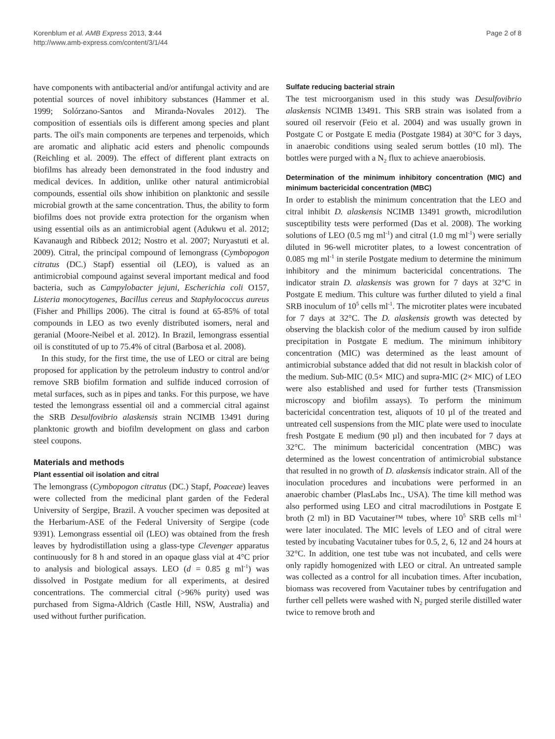Korenblum et al. AMB Express 2013, 3:44
http://www.amb-express.com/content/3/1/44
Page 2 of 8
have components with antibacterial and/or antifungal activity and are potential sources of novel inhibitory substances (Hammer et al. 1999; Solórzano-Santos and Miranda-Novales 2012). The composition of essentials oils is different among species and plant parts. The oil's main components are terpenes and terpenoids, which are aromatic and aliphatic acid esters and phenolic compounds (Reichling et al. 2009). The effect of different plant extracts on biofilms has already been demonstrated in the food industry and medical devices. In addition, unlike other natural antimicrobial compounds, essential oils show inhibition on planktonic and sessile microbial growth at the same concentration. Thus, the ability to form biofilms does not provide extra protection for the organism when using essential oils as an antimicrobial agent (Adukwu et al. 2012; Kavanaugh and Ribbeck 2012; Nostro et al. 2007; Nuryastuti et al. 2009). Citral, the principal compound of lemongrass (Cymbopogon citratus (DC.) Stapf) essential oil (LEO), is valued as an antimicrobial compound against several important medical and food bacteria, such as Campylobacter jejuni, Escherichia coli O157, Listeria monocytogenes, Bacillus cereus and Staphylococcus aureus (Fisher and Phillips 2006). The citral is found at 65-85% of total compounds in LEO as two evenly distributed isomers, neral and geranial (Moore-Neibel et al. 2012). In Brazil, lemongrass essential oil is constituted of up to 75.4% of citral (Barbosa et al. 2008).
In this study, for the first time, the use of LEO or citral are being proposed for application by the petroleum industry to control and/or remove SRB biofilm formation and sulfide induced corrosion of metal surfaces, such as in pipes and tanks. For this purpose, we have tested the lemongrass essential oil and a commercial citral against the SRB Desulfovibrio alaskensis strain NCIMB 13491 during planktonic growth and biofilm development on glass and carbon steel coupons.
Materials and methods
Plant essential oil isolation and citral
The lemongrass (Cymbopogon citratus (DC.) Stapf, Poaceae) leaves were collected from the medicinal plant garden of the Federal University of Sergipe, Brazil. A voucher specimen was deposited at the Herbarium-ASE of the Federal University of Sergipe (code 9391). Lemongrass essential oil (LEO) was obtained from the fresh leaves by hydrodistillation using a glass-type Clevenger apparatus continuously for 8 h and stored in an opaque glass vial at 4°C prior to analysis and biological assays. LEO (d = 0.85 g ml<sup>-1</sup>) was dissolved in Postgate medium for all experiments, at desired concentrations. The commercial citral (>96% purity) used was purchased from Sigma-Aldrich (Castle Hill, NSW, Australia) and used without further purification.
Sulfate reducing bacterial strain
The test microorganism used in this study was Desulfovibrio alaskensis NCIMB 13491. This SRB strain was isolated from a soured oil reservoir (Feio et al. 2004) and was usually grown in Postgate C or Postgate E media (Postgate 1984) at 30°C for 3 days, in anaerobic conditions using sealed serum bottles (10 ml). The bottles were purged with a N<sub>2</sub> flux to achieve anaerobiosis.
Determination of the minimum inhibitory concentration (MIC) and minimum bactericidal concentration (MBC)
In order to establish the minimum concentration that the LEO and citral inhibit D. alaskensis NCIMB 13491 growth, microdilution susceptibility tests were performed (Das et al. 2008). The working solutions of LEO (0.5 mg ml<sup>-1</sup>) and citral (1.0 mg ml<sup>-1</sup>) were serially diluted in 96-well microtiter plates, to a lowest concentration of 0.085 mg ml<sup>-1</sup> in sterile Postgate medium to determine the minimum inhibitory and the minimum bactericidal concentrations. The indicator strain D. alaskensis was grown for 7 days at 32°C in Postgate E medium. This culture was further diluted to yield a final SRB inoculum of 10<sup>5</sup> cells ml<sup>-1</sup>. The microtiter plates were incubated for 7 days at 32°C. The D. alaskensis growth was detected by observing the blackish color of the medium caused by iron sulfide precipitation in Postgate E medium. The minimum inhibitory concentration (MIC) was determined as the least amount of antimicrobial substance added that did not result in blackish color of the medium. Sub-MIC (0.5× MIC) and supra-MIC (2× MIC) of LEO were also established and used for further tests (Transmission microscopy and biofilm assays). To perform the minimum bactericidal concentration test, aliquots of 10 µl of the treated and untreated cell suspensions from the MIC plate were used to inoculate fresh Postgate E medium (90 µl) and then incubated for 7 days at 32°C. The minimum bactericidal concentration (MBC) was determined as the lowest concentration of antimicrobial substance that resulted in no growth of D. alaskensis indicator strain. All of the inoculation procedures and incubations were performed in an anaerobic chamber (PlasLabs Inc., USA). The time kill method was also performed using LEO and citral macrodilutions in Postgate E broth (2 ml) in BD Vacutainer™ tubes, where 10<sup>5</sup> SRB cells ml<sup>-1</sup> were later inoculated. The MIC levels of LEO and of citral were tested by incubating Vacutainer tubes for 0.5, 2, 6, 12 and 24 hours at 32°C. In addition, one test tube was not incubated, and cells were only rapidly homogenized with LEO or citral. An untreated sample was collected as a control for all incubation times. After incubation, biomass was recovered from Vacutainer tubes by centrifugation and further cell pellets were washed with N<sub>2</sub> purged sterile distilled water twice to remove broth and